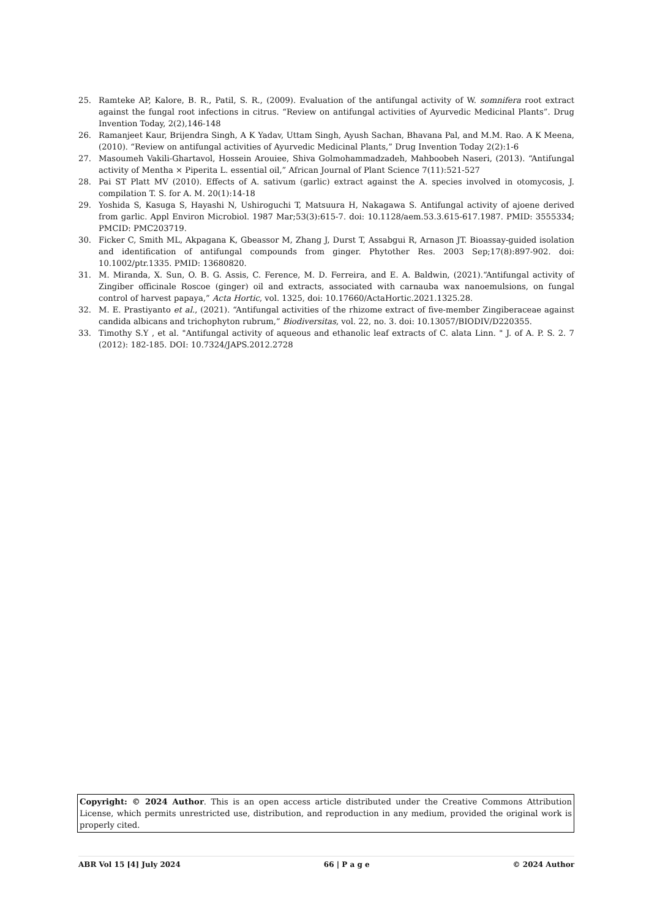25. Ramteke AP, Kalore, B. R., Patil, S. R., (2009). Evaluation of the antifungal activity of W. somnifera root extract against the fungal root infections in citrus. “Review on antifungal activities of Ayurvedic Medicinal Plants”. Drug Invention Today, 2(2),146-148
26. Ramanjeet Kaur, Brijendra Singh, A K Yadav, Uttam Singh, Ayush Sachan, Bhavana Pal, and M.M. Rao. A K Meena, (2010). “Review on antifungal activities of Ayurvedic Medicinal Plants,” Drug Invention Today 2(2):1-6
27. Masoumeh Vakili-Ghartavol, Hossein Arouiee, Shiva Golmohammadzadeh, Mahboobeh Naseri, (2013). “Antifungal activity of Mentha × Piperita L. essential oil,” African Journal of Plant Science 7(11):521-527
28. Pai ST Platt MV (2010). Effects of A. sativum (garlic) extract against the A. species involved in otomycosis, J. compilation T. S. for A. M. 20(1):14-18
29. Yoshida S, Kasuga S, Hayashi N, Ushiroguchi T, Matsuura H, Nakagawa S. Antifungal activity of ajoene derived from garlic. Appl Environ Microbiol. 1987 Mar;53(3):615-7. doi: 10.1128/aem.53.3.615-617.1987. PMID: 3555334; PMCID: PMC203719.
30. Ficker C, Smith ML, Akpagana K, Gbeassor M, Zhang J, Durst T, Assabgui R, Arnason JT. Bioassay-guided isolation and identification of antifungal compounds from ginger. Phytother Res. 2003 Sep;17(8):897-902. doi: 10.1002/ptr.1335. PMID: 13680820.
31. M. Miranda, X. Sun, O. B. G. Assis, C. Ference, M. D. Ferreira, and E. A. Baldwin, (2021).“Antifungal activity of Zingiber officinale Roscoe (ginger) oil and extracts, associated with carnauba wax nanoemulsions, on fungal control of harvest papaya,” Acta Hortic, vol. 1325, doi: 10.17660/ActaHortic.2021.1325.28.
32. M. E. Prastiyanto et al., (2021). “Antifungal activities of the rhizome extract of five-member Zingiberaceae against candida albicans and trichophyton rubrum,” Biodiversitas, vol. 22, no. 3. doi: 10.13057/BIODIV/D220355.
33. Timothy S.Y , et al. "Antifungal activity of aqueous and ethanolic leaf extracts of C. alata Linn. " J. of A. P. S. 2. 7 (2012): 182-185. DOI: 10.7324/JAPS.2012.2728
Copyright: © 2024 Author. This is an open access article distributed under the Creative Commons Attribution License, which permits unrestricted use, distribution, and reproduction in any medium, provided the original work is properly cited.
ABR Vol 15 [4] July 2024 66 | P a g e © 2024 Author